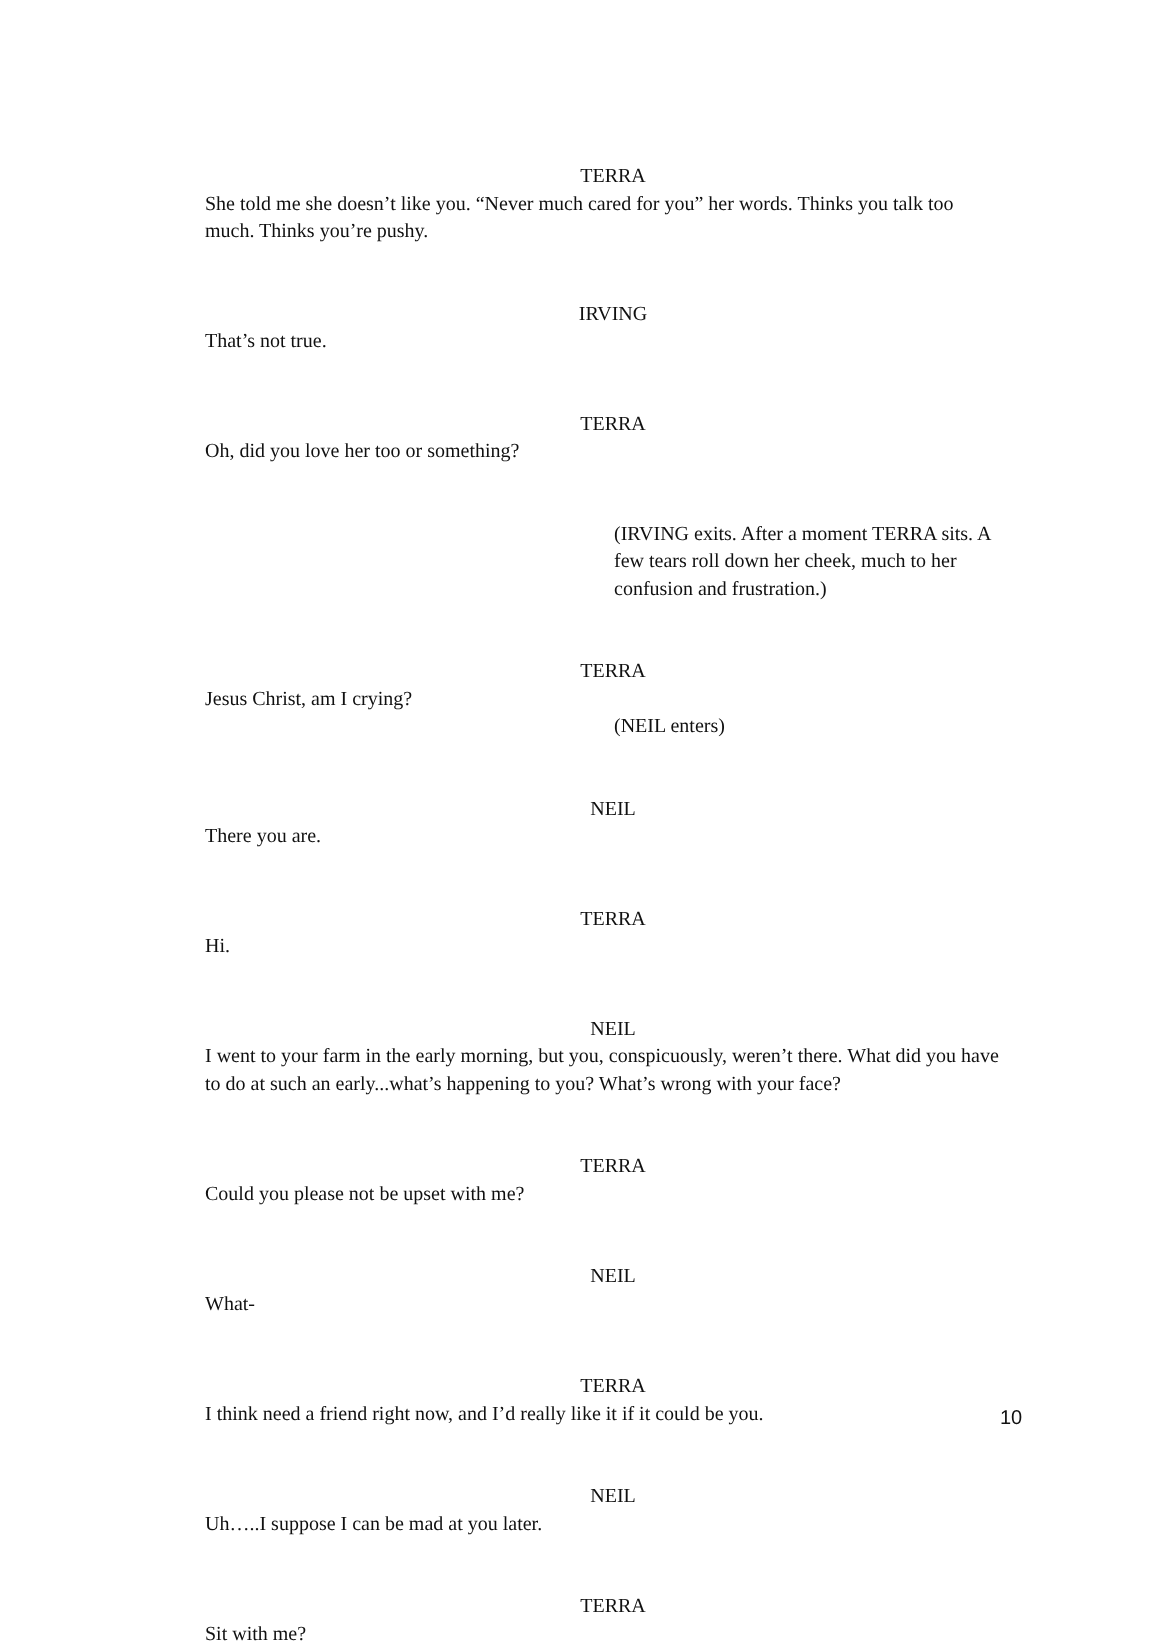TERRA
She told me she doesn’t like you. “Never much cared for you” her words. Thinks you talk too much. Thinks you’re pushy.
IRVING
That’s not true.
TERRA
Oh, did you love her too or something?
(IRVING exits. After a moment TERRA sits. A few tears roll down her cheek, much to her confusion and frustration.)
TERRA
Jesus Christ, am I crying?
(NEIL enters)
NEIL
There you are.
TERRA
Hi.
NEIL
I went to your farm in the early morning, but you, conspicuously, weren’t there. What did you have to do at such an early...what’s happening to you? What’s wrong with your face?
TERRA
Could you please not be upset with me?
NEIL
What-
TERRA
I think need a friend right now, and I’d really like it if it could be you.
NEIL
Uh…..I suppose I can be mad at you later.
TERRA
Sit with me?
10